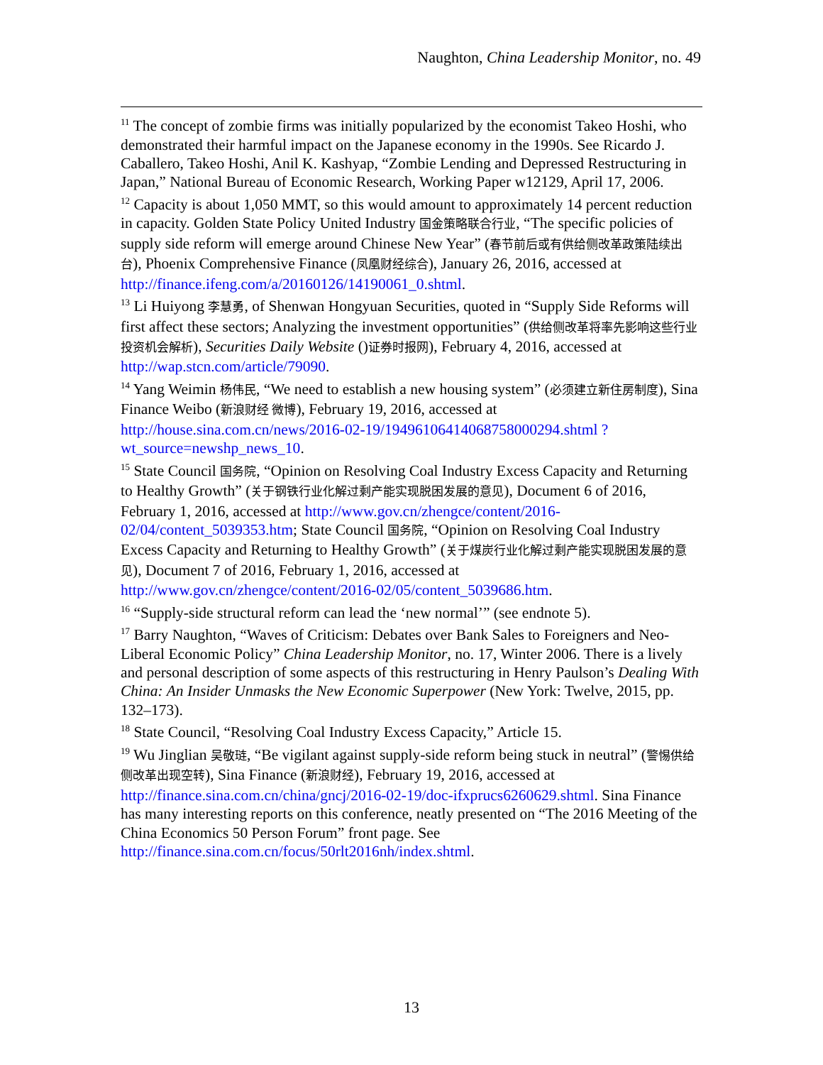Naughton, China Leadership Monitor, no. 49
<sup>11</sup> The concept of zombie firms was initially popularized by the economist Takeo Hoshi, who demonstrated their harmful impact on the Japanese economy in the 1990s. See Ricardo J. Caballero, Takeo Hoshi, Anil K. Kashyap, “Zombie Lending and Depressed Restructuring in Japan,” National Bureau of Economic Research, Working Paper w12129, April 17, 2006.
<sup>12</sup> Capacity is about 1,050 MMT, so this would amount to approximately 14 percent reduction in capacity. Golden State Policy United Industry 国金策略联合行业, “The specific policies of supply side reform will emerge around Chinese New Year” (春节前后或有供给侧改革政策陆续出台), Phoenix Comprehensive Finance (凤凰财经综合), January 26, 2016, accessed at http://finance.ifeng.com/a/20160126/14190061_0.shtml.
<sup>13</sup> Li Huiyong 李慧勇, of Shenwan Hongyuan Securities, quoted in “Supply Side Reforms will first affect these sectors; Analyzing the investment opportunities” (供给侧改革将率先影响这些行业 投资机会解析), Securities Daily Website ()证券时报网), February 4, 2016, accessed at http://wap.stcn.com/article/79090.
<sup>14</sup> Yang Weimin 杨伟民, “We need to establish a new housing system” (必须建立新住房制度), Sina Finance Weibo (新浪财经 微博), February 19, 2016, accessed at http://house.sina.com.cn/news/2016-02-19/19496106414068758000294.shtml ?wt_source=newshp_news_10.
<sup>15</sup> State Council 国务院, “Opinion on Resolving Coal Industry Excess Capacity and Returning to Healthy Growth” (关于钢铁行业化解过剩产能实现脱困发展的意见), Document 6 of 2016, February 1, 2016, accessed at http://www.gov.cn/zhengce/content/2016-02/04/content_5039353.htm; State Council 国务院, “Opinion on Resolving Coal Industry Excess Capacity and Returning to Healthy Growth” (关于煤炭行业化解过剩产能实现脱困发展的意见), Document 7 of 2016, February 1, 2016, accessed at http://www.gov.cn/zhengce/content/2016-02/05/content_5039686.htm.
<sup>16</sup> “Supply-side structural reform can lead the ‘new normal’” (see endnote 5).
<sup>17</sup> Barry Naughton, “Waves of Criticism: Debates over Bank Sales to Foreigners and Neo-Liberal Economic Policy” China Leadership Monitor, no. 17, Winter 2006. There is a lively and personal description of some aspects of this restructuring in Henry Paulson’s Dealing With China: An Insider Unmasks the New Economic Superpower (New York: Twelve, 2015, pp. 132–173).
<sup>18</sup> State Council, “Resolving Coal Industry Excess Capacity,” Article 15.
<sup>19</sup> Wu Jinglian 吴敬琏, “Be vigilant against supply-side reform being stuck in neutral” (警惕供给侧改革出现空转), Sina Finance (新浪财经), February 19, 2016, accessed at http://finance.sina.com.cn/china/gncj/2016-02-19/doc-ifxprucs6260629.shtml. Sina Finance has many interesting reports on this conference, neatly presented on “The 2016 Meeting of the China Economics 50 Person Forum” front page. See http://finance.sina.com.cn/focus/50rlt2016nh/index.shtml.
13